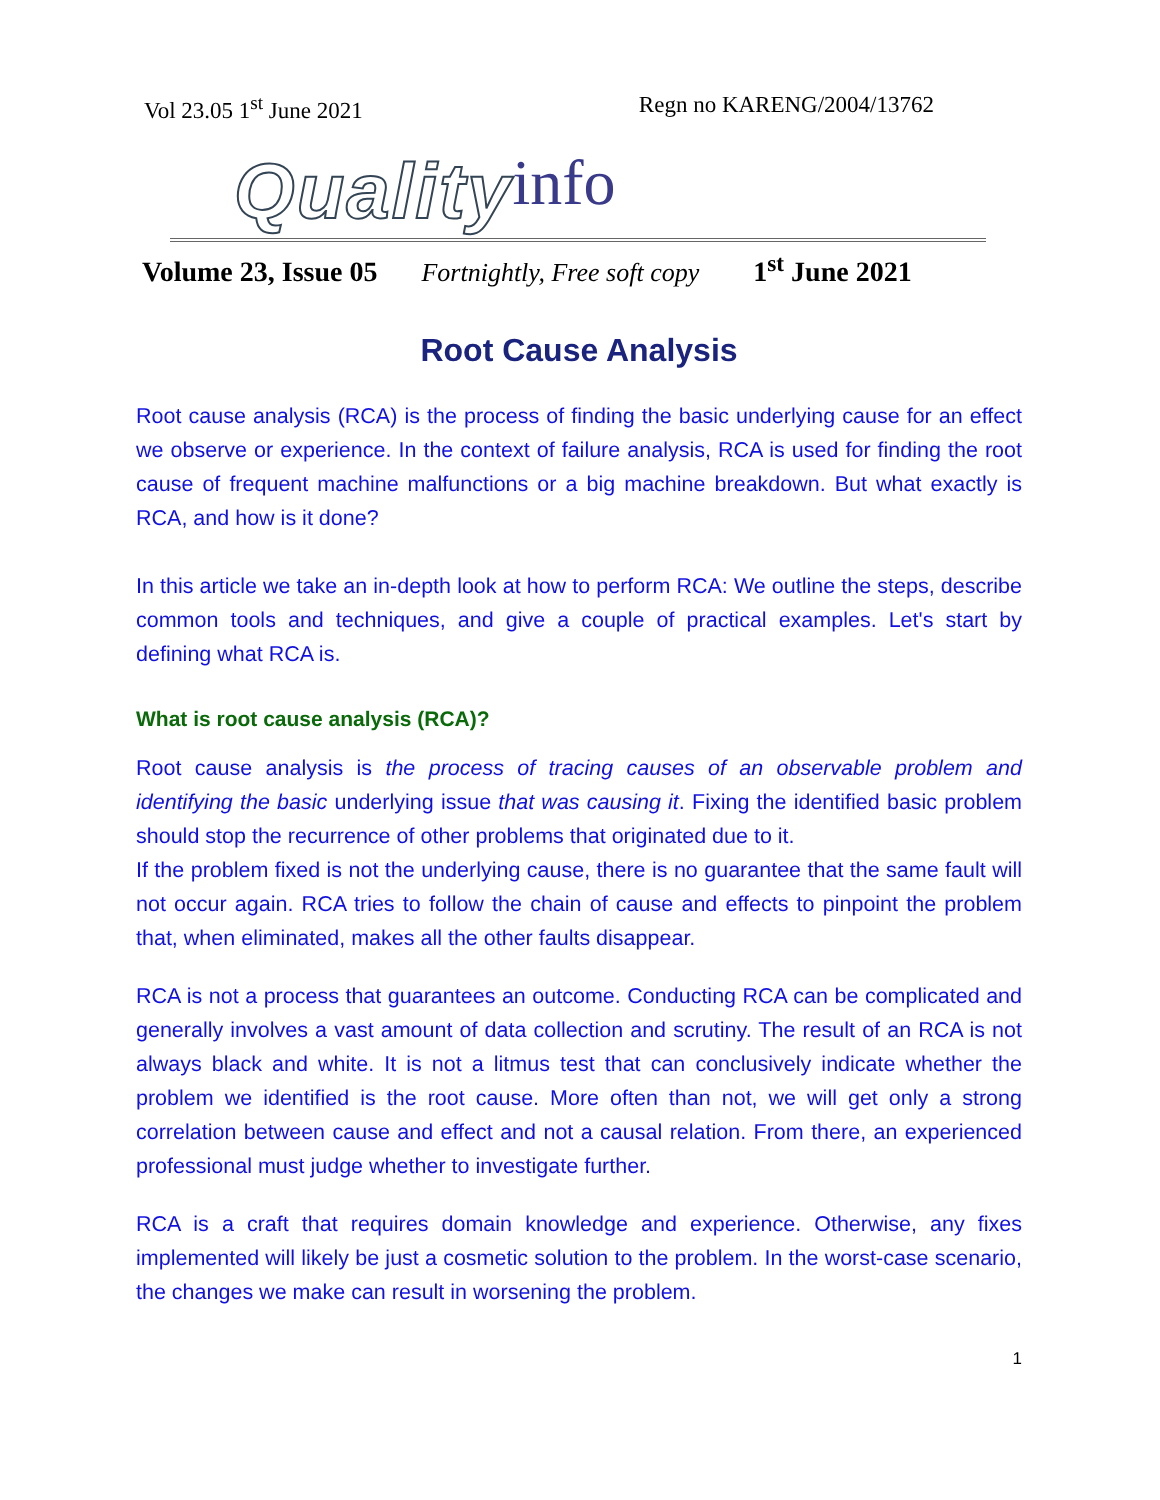Vol 23.05 1<sup>st</sup> June 2021 Regn no KARENG/2004/13762
Quality info
Volume 23, Issue 05 Fortnightly, Free soft copy 1<sup>st</sup> June 2021
Root Cause Analysis
Root cause analysis (RCA) is the process of finding the basic underlying cause for an effect we observe or experience. In the context of failure analysis, RCA is used for finding the root cause of frequent machine malfunctions or a big machine breakdown. But what exactly is RCA, and how is it done?
In this article we take an in-depth look at how to perform RCA: We outline the steps, describe common tools and techniques, and give a couple of practical examples. Let's start by defining what RCA is.
What is root cause analysis (RCA)?
Root cause analysis is the process of tracing causes of an observable problem and identifying the basic underlying issue that was causing it. Fixing the identified basic problem should stop the recurrence of other problems that originated due to it.
If the problem fixed is not the underlying cause, there is no guarantee that the same fault will not occur again. RCA tries to follow the chain of cause and effects to pinpoint the problem that, when eliminated, makes all the other faults disappear.
RCA is not a process that guarantees an outcome. Conducting RCA can be complicated and generally involves a vast amount of data collection and scrutiny. The result of an RCA is not always black and white. It is not a litmus test that can conclusively indicate whether the problem we identified is the root cause. More often than not, we will get only a strong correlation between cause and effect and not a causal relation. From there, an experienced professional must judge whether to investigate further.
RCA is a craft that requires domain knowledge and experience. Otherwise, any fixes implemented will likely be just a cosmetic solution to the problem. In the worst-case scenario, the changes we make can result in worsening the problem.
1